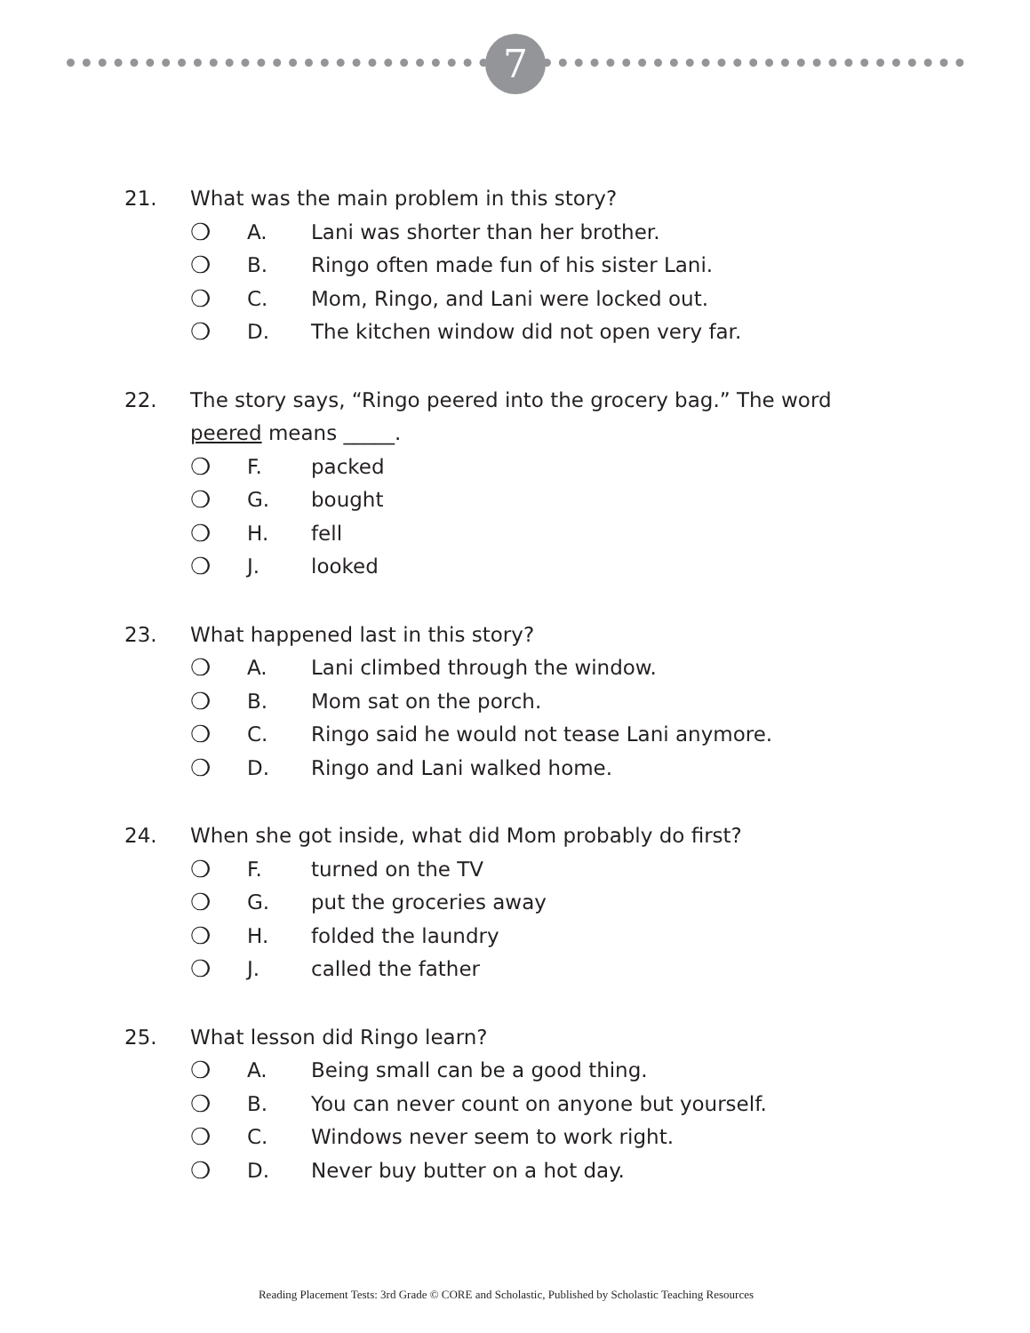7
21. What was the main problem in this story?
❍ A. Lani was shorter than her brother.
❍ B. Ringo often made fun of his sister Lani.
❍ C. Mom, Ringo, and Lani were locked out.
❍ D. The kitchen window did not open very far.
22. The story says, “Ringo peered into the grocery bag.” The word
peered means _____.
❍ F. packed
❍ G. bought
❍ H. fell
❍ J. looked
23. What happened last in this story?
❍ A. Lani climbed through the window.
❍ B. Mom sat on the porch.
❍ C. Ringo said he would not tease Lani anymore.
❍ D. Ringo and Lani walked home.
24. When she got inside, what did Mom probably do first?
❍ F. turned on the TV
❍ G. put the groceries away
❍ H. folded the laundry
❍ J. called the father
25. What lesson did Ringo learn?
❍ A. Being small can be a good thing.
❍ B. You can never count on anyone but yourself.
❍ C. Windows never seem to work right.
❍ D. Never buy butter on a hot day.
Reading Placement Tests: 3rd Grade © CORE and Scholastic, Published by Scholastic Teaching Resources